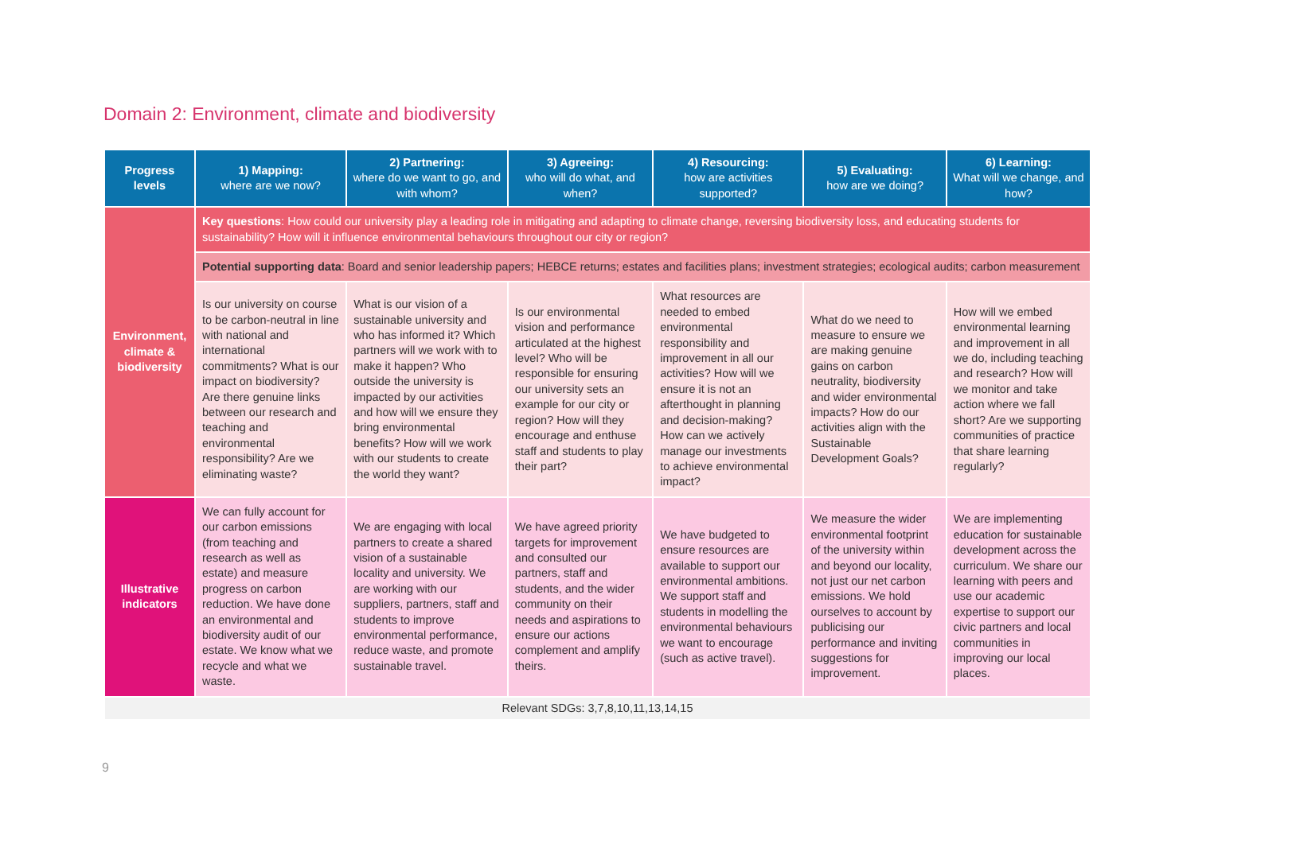Domain 2: Environment, climate and biodiversity
| Progress levels | 1) Mapping: where are we now? | 2) Partnering: where do we want to go, and with whom? | 3) Agreeing: who will do what, and when? | 4) Resourcing: how are activities supported? | 5) Evaluating: how are we doing? | 6) Learning: What will we change, and how? |
| --- | --- | --- | --- | --- | --- | --- |
| Environment, climate & biodiversity | Key questions : How could our university play a leading role in mitigating and adapting to climate change, reversing biodiversity loss, and educating students for sustainability? How will it influence environmental behaviours throughout our city or region? | | | | | |
| | Potential supporting data : Board and senior leadership papers; HEBCE returns; estates and facilities plans; investment strategies; ecological audits; carbon measurement | | | | | |
| | Is our university on course to be carbon-neutral in line with national and international commitments? What is our impact on biodiversity? Are there genuine links between our research and teaching and environmental responsibility? Are we eliminating waste? | What is our vision of a sustainable university and who has informed it? Which partners will we work with to make it happen? Who outside the university is impacted by our activities and how will we ensure they bring environmental benefits? How will we work with our students to create the world they want? | Is our environmental vision and performance articulated at the highest level? Who will be responsible for ensuring our university sets an example for our city or region? How will they encourage and enthuse staff and students to play their part? | What resources are needed to embed environmental responsibility and improvement in all our activities? How will we ensure it is not an afterthought in planning and decision-making? How can we actively manage our investments to achieve environmental impact? | What do we need to measure to ensure we are making genuine gains on carbon neutrality, biodiversity and wider environmental impacts? How do our activities align with the Sustainable Development Goals? | How will we embed environmental learning and improvement in all we do, including teaching and research? How will we monitor and take action where we fall short? Are we supporting communities of practice that share learning regularly? |
| Illustrative indicators | We can fully account for our carbon emissions (from teaching and research as well as estate) and measure progress on carbon reduction. We have done an environmental and biodiversity audit of our estate. We know what we recycle and what we waste. | We are engaging with local partners to create a shared vision of a sustainable locality and university. We are working with our suppliers, partners, staff and students to improve environmental performance, reduce waste, and promote sustainable travel. | We have agreed priority targets for improvement and consulted our partners, staff and students, and the wider community on their needs and aspirations to ensure our actions complement and amplify theirs. | We have budgeted to ensure resources are available to support our environmental ambitions. We support staff and students in modelling the environmental behaviours we want to encourage (such as active travel). | We measure the wider environmental footprint of the university within and beyond our locality, not just our net carbon emissions. We hold ourselves to account by publicising our performance and inviting suggestions for improvement. | We are implementing education for sustainable development across the curriculum. We share our learning with peers and use our academic expertise to support our civic partners and local communities in improving our local places. |
| Relevant SDGs: 3,7,8,10,11,13,14,15 | | | | | | |
9